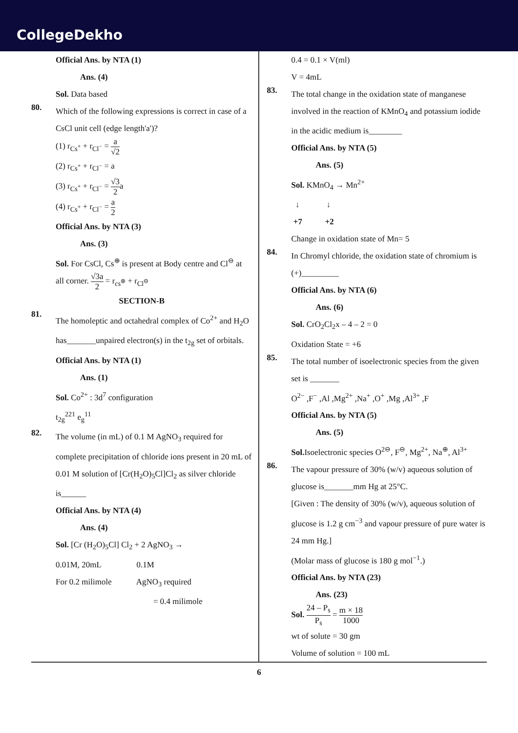CollegeDekho
Official Ans. by NTA (1)
Ans. (4)
Sol. Data based
80.
Which of the following expressions is correct in case of a CsCl unit cell (edge length'a')?
(1) r<sub>Cs<sup>+</sup></sub> + r<sub>Cl<sup>−</sup></sub> = a √2
(2) r<sub>Cs<sup>+</sup></sub> + r<sub>Cl<sup>−</sup></sub> = a
(3) r<sub>Cs<sup>+</sup></sub> + r<sub>Cl<sup>−</sup></sub> = √3 2a
(4) r<sub>Cs<sup>+</sup></sub> + r<sub>Cl<sup>−</sup></sub> = a 2
Official Ans. by NTA (3)
Ans. (3)
Sol. For CsCl, Cs<sup>⊕</sup> is present at Body centre and Cl<sup>⊖</sup> at all corner. √3a 2 = r<sub>cs<sup>⊕</sup></sub> + r<sub>Cl<sup>⊖</sup></sub>
SECTION-B
81.
The homoleptic and octahedral complex of Co<sup>2+</sup> and H<sub>2</sub>O has_______unpaired electron(s) in the t<sub>2g</sub> set of orbitals.
Official Ans. by NTA (1)
Ans. (1)
Sol. Co<sup>2+</sup> : 3d<sup>7</sup> configuration
t<sub>2g</sub><sup>221</sup> e<sub>g</sub><sup>11</sup>
82.
The volume (in mL) of 0.1 M AgNO<sub>3</sub> required for complete precipitation of chloride ions present in 20 mL of 0.01 M solution of [Cr(H<sub>2</sub>O)<sub>5</sub>Cl]Cl<sub>2</sub> as silver chloride is______
Official Ans. by NTA (4)
Ans. (4)
Sol. [Cr (H<sub>2</sub>O)<sub>5</sub>Cl] Cl<sub>2</sub> + 2 AgNO<sub>3</sub> →
0.01M, 20mL 0.1M
For 0.2 milimole AgNO<sub>3</sub> required
= 0.4 milimole
0.4 = 0.1 × V(ml)
V = 4mL
83.
The total change in the oxidation state of manganese involved in the reaction of KMnO<sub>4</sub> and potassium iodide in the acidic medium is________
Official Ans. by NTA (5)
Ans. (5)
Sol. KMnO<sub>4</sub> → Mn<sup>2+</sup>
↓ ↓
+7 +2
Change in oxidation state of Mn= 5
84.
In Chromyl chloride, the oxidation state of chromium is (+)_________
Official Ans. by NTA (6)
Ans. (6)
Sol. CrO<sub>2</sub>Cl<sub>2</sub>x – 4 – 2 = 0
Oxidation State = +6
85.
The total number of isoelectronic species from the given set is _______
O<sup>2−</sup> ,F<sup>−</sup> ,Al ,Mg<sup>2+</sup> ,Na<sup>+</sup> ,O<sup>+</sup> ,Mg ,Al<sup>3+</sup> ,F
Official Ans. by NTA (5)
Ans. (5)
Sol. Isoelectronic species O<sup>2⊖</sup>, F<sup>⊖</sup>, Mg<sup>2+</sup>, Na<sup>⊕</sup>, Al<sup>3+</sup>
86.
The vapour pressure of 30% (w/v) aqueous solution of glucose is_______mm Hg at 25°C.
[Given : The density of 30% (w/v), aqueous solution of glucose is 1.2 g cm<sup>−3</sup> and vapour pressure of pure water is 24 mm Hg.]
(Molar mass of glucose is 180 g mol<sup>−1</sup>.)
Official Ans. by NTA (23)
Ans. (23)
Sol. 24 – P<sub>s</sub> P<sub>s</sub> = m × 18 1000
wt of solute = 30 gm
Volume of solution = 100 mL
6